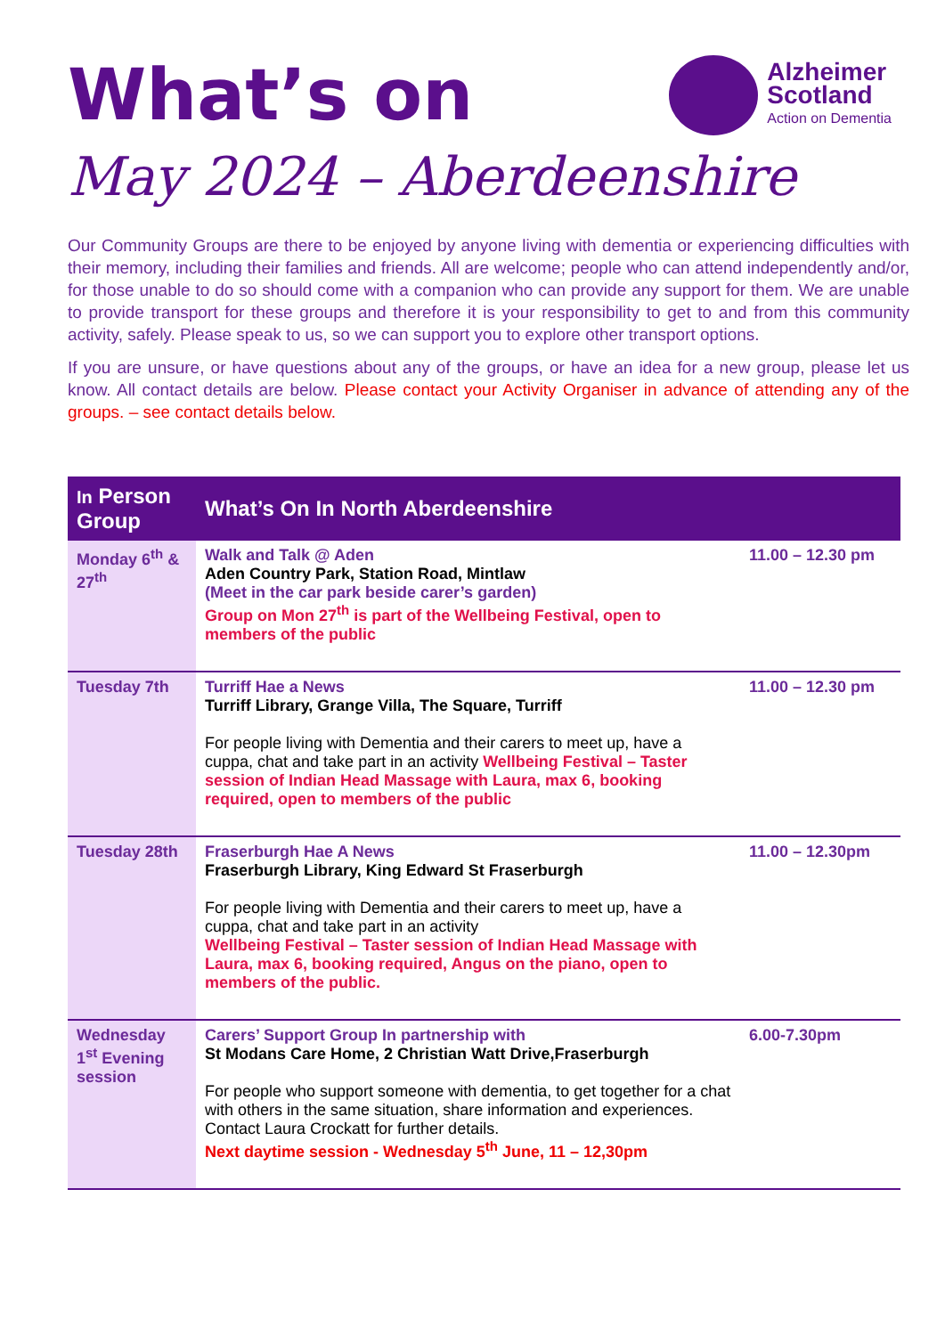What’s on
Alzheimer
Scotland
Action on Dementia
May 2024 – Aberdeenshire
Our Community Groups are there to be enjoyed by anyone living with dementia or experiencing difficulties with their memory, including their families and friends. All are welcome; people who can attend independently and/or, for those unable to do so should come with a companion who can provide any support for them. We are unable to provide transport for these groups and therefore it is your responsibility to get to and from this community activity, safely. Please speak to us, so we can support you to explore other transport options.
If you are unsure, or have questions about any of the groups, or have an idea for a new group, please let us know. All contact details are below. Please contact your Activity Organiser in advance of attending any of the groups. – see contact details below.
| In Person Group | What’s On In North Aberdeenshire | |
| --- | --- | --- |
| Monday 6<sup>th</sup> & 27<sup>th</sup> | Walk and Talk @ Aden Aden Country Park, Station Road, Mintlaw (Meet in the car park beside carer’s garden) Group on Mon 27<sup>th</sup> is part of the Wellbeing Festival, open to members of the public | 11.00 – 12.30 pm |
| Tuesday 7th | Turriff Hae a News Turriff Library, Grange Villa, The Square, Turriff For people living with Dementia and their carers to meet up, have a cuppa, chat and take part in an activity Wellbeing Festival – Taster session of Indian Head Massage with Laura, max 6, booking required, open to members of the public | 11.00 – 12.30 pm |
| Tuesday 28th | Fraserburgh Hae A News Fraserburgh Library, King Edward St Fraserburgh For people living with Dementia and their carers to meet up, have a cuppa, chat and take part in an activity Wellbeing Festival – Taster session of Indian Head Massage with Laura, max 6, booking required, Angus on the piano, open to members of the public. | 11.00 – 12.30pm |
| Wednesday 1<sup>st</sup> Evening session | Carers’ Support Group In partnership with St Modans Care Home, 2 Christian Watt Drive,Fraserburgh For people who support someone with dementia, to get together for a chat with others in the same situation, share information and experiences. Contact Laura Crockatt for further details. Next daytime session - Wednesday 5<sup>th</sup> June, 11 – 12,30pm | 6.00-7.30pm |